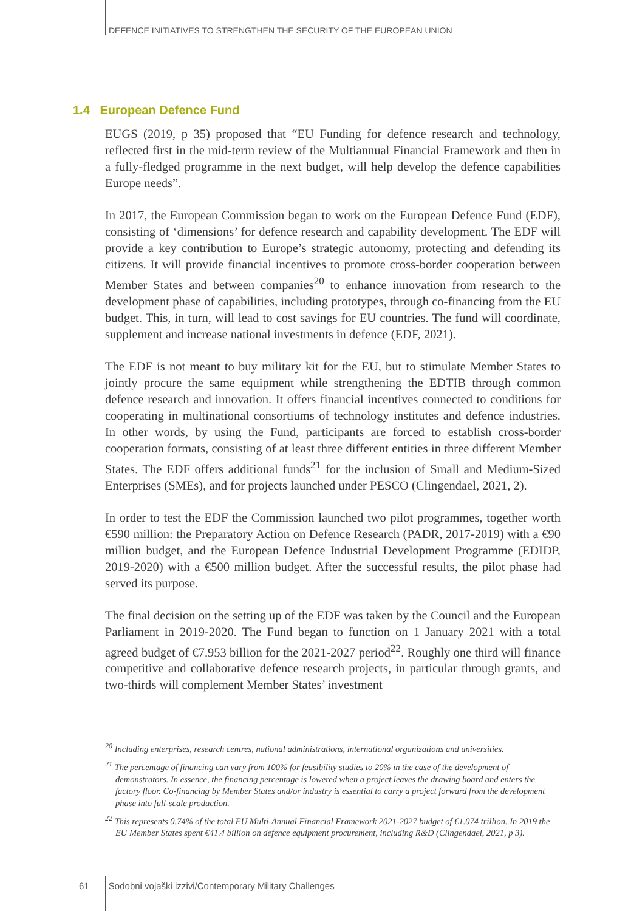DEFENCE INITIATIVES TO STRENGTHEN THE SECURITY OF THE EUROPEAN UNION
1.4 European Defence Fund
EUGS (2019, p 35) proposed that “EU Funding for defence research and technology, reflected first in the mid-term review of the Multiannual Financial Framework and then in a fully-fledged programme in the next budget, will help develop the defence capabilities Europe needs”.
In 2017, the European Commission began to work on the European Defence Fund (EDF), consisting of ‘dimensions’ for defence research and capability development. The EDF will provide a key contribution to Europe’s strategic autonomy, protecting and defending its citizens. It will provide financial incentives to promote cross-border cooperation between Member States and between companies<sup>20</sup> to enhance innovation from research to the development phase of capabilities, including prototypes, through co-financing from the EU budget. This, in turn, will lead to cost savings for EU countries. The fund will coordinate, supplement and increase national investments in defence (EDF, 2021).
The EDF is not meant to buy military kit for the EU, but to stimulate Member States to jointly procure the same equipment while strengthening the EDTIB through common defence research and innovation. It offers financial incentives connected to conditions for cooperating in multinational consortiums of technology institutes and defence industries. In other words, by using the Fund, participants are forced to establish cross-border cooperation formats, consisting of at least three different entities in three different Member States. The EDF offers additional funds<sup>21</sup> for the inclusion of Small and Medium-Sized Enterprises (SMEs), and for projects launched under PESCO (Clingendael, 2021, 2).
In order to test the EDF the Commission launched two pilot programmes, together worth €590 million: the Preparatory Action on Defence Research (PADR, 2017-2019) with a €90 million budget, and the European Defence Industrial Development Programme (EDIDP, 2019-2020) with a €500 million budget. After the successful results, the pilot phase had served its purpose.
The final decision on the setting up of the EDF was taken by the Council and the European Parliament in 2019-2020. The Fund began to function on 1 January 2021 with a total agreed budget of €7.953 billion for the 2021-2027 period<sup>22</sup>. Roughly one third will finance competitive and collaborative defence research projects, in particular through grants, and two-thirds will complement Member States’ investment
<sup>20</sup> Including enterprises, research centres, national administrations, international organizations and universities.
<sup>21</sup> The percentage of financing can vary from 100% for feasibility studies to 20% in the case of the development of demonstrators. In essence, the financing percentage is lowered when a project leaves the drawing board and enters the factory floor. Co-financing by Member States and/or industry is essential to carry a project forward from the development phase into full-scale production.
<sup>22</sup> This represents 0.74% of the total EU Multi-Annual Financial Framework 2021-2027 budget of €1.074 trillion. In 2019 the EU Member States spent €41.4 billion on defence equipment procurement, including R&D (Clingendael, 2021, p 3).
61 Sodobni vojaški izzivi/Contemporary Military Challenges